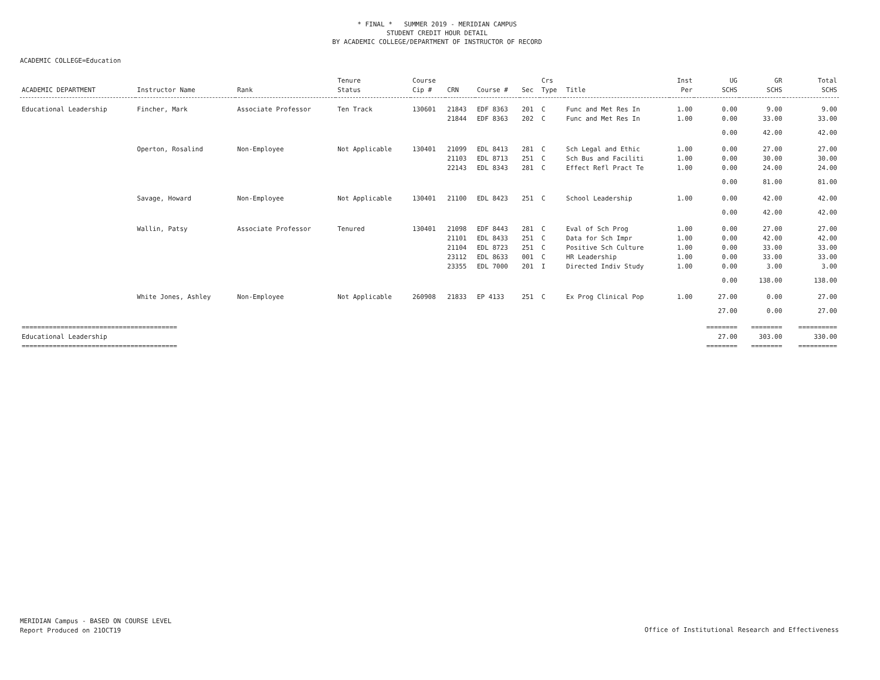* FINAL * SUMMER 2019 - MERIDIAN CAMPUS
STUDENT CREDIT HOUR DETAIL
BY ACADEMIC COLLEGE/DEPARTMENT OF INSTRUCTOR OF RECORD
ACADEMIC COLLEGE=Education
| ACADEMIC DEPARTMENT | Instructor Name | Rank | Tenure Status | Course Cip # | CRN | Course # | Sec | Crs Type | Title | Inst Per | UG SCHS | GR SCHS | Total SCHS |
| --- | --- | --- | --- | --- | --- | --- | --- | --- | --- | --- | --- | --- | --- |
| Educational Leadership | Fincher, Mark | Associate Professor | Ten Track | 130601 | 21843 | EDF 8363 | 201 | C | Func and Met Res In | 1.00 | 0.00 | 9.00 | 9.00 |
| | | | | | 21844 | EDF 8363 | 202 | C | Func and Met Res In | 1.00 | 0.00 | 33.00 | 33.00 |
| | | | | | | | | | | | 0.00 | 42.00 | 42.00 |
| | Operton, Rosalind | Non-Employee | Not Applicable | 130401 | 21099 | EDL 8413 | 281 | C | Sch Legal and Ethic | 1.00 | 0.00 | 27.00 | 27.00 |
| | | | | | 21103 | EDL 8713 | 251 | C | Sch Bus and Faciliti | 1.00 | 0.00 | 30.00 | 30.00 |
| | | | | | 22143 | EDL 8343 | 281 | C | Effect Refl Pract Te | 1.00 | 0.00 | 24.00 | 24.00 |
| | | | | | | | | | | | 0.00 | 81.00 | 81.00 |
| | Savage, Howard | Non-Employee | Not Applicable | 130401 | 21100 | EDL 8423 | 251 | C | School Leadership | 1.00 | 0.00 | 42.00 | 42.00 |
| | | | | | | | | | | | 0.00 | 42.00 | 42.00 |
| | Wallin, Patsy | Associate Professor | Tenured | 130401 | 21098 | EDF 8443 | 281 | C | Eval of Sch Prog | 1.00 | 0.00 | 27.00 | 27.00 |
| | | | | | 21101 | EDL 8433 | 251 | C | Data for Sch Impr | 1.00 | 0.00 | 42.00 | 42.00 |
| | | | | | 21104 | EDL 8723 | 251 | C | Positive Sch Culture | 1.00 | 0.00 | 33.00 | 33.00 |
| | | | | | 23112 | EDL 8633 | 001 | C | HR Leadership | 1.00 | 0.00 | 33.00 | 33.00 |
| | | | | | 23355 | EDL 7000 | 201 | I | Directed Indiv Study | 1.00 | 0.00 | 3.00 | 3.00 |
| | | | | | | | | | | | 0.00 | 138.00 | 138.00 |
| | White Jones, Ashley | Non-Employee | Not Applicable | 260908 | 21833 | EP 4133 | 251 | C | Ex Prog Clinical Pop | 1.00 | 27.00 | 0.00 | 27.00 |
| | | | | | | | | | | | 27.00 | 0.00 | 27.00 |
| ======================================== | | | | | | | | | | | ======== | ======== | ========== |
| Educational Leadership | | | | | | | | | | | 27.00 | 303.00 | 330.00 |
| ======================================== | | | | | | | | | | | ======== | ======== | ========== |
MERIDIAN Campus - BASED ON COURSE LEVEL
Report Produced on 21OCT19
Office of Institutional Research and Effectiveness